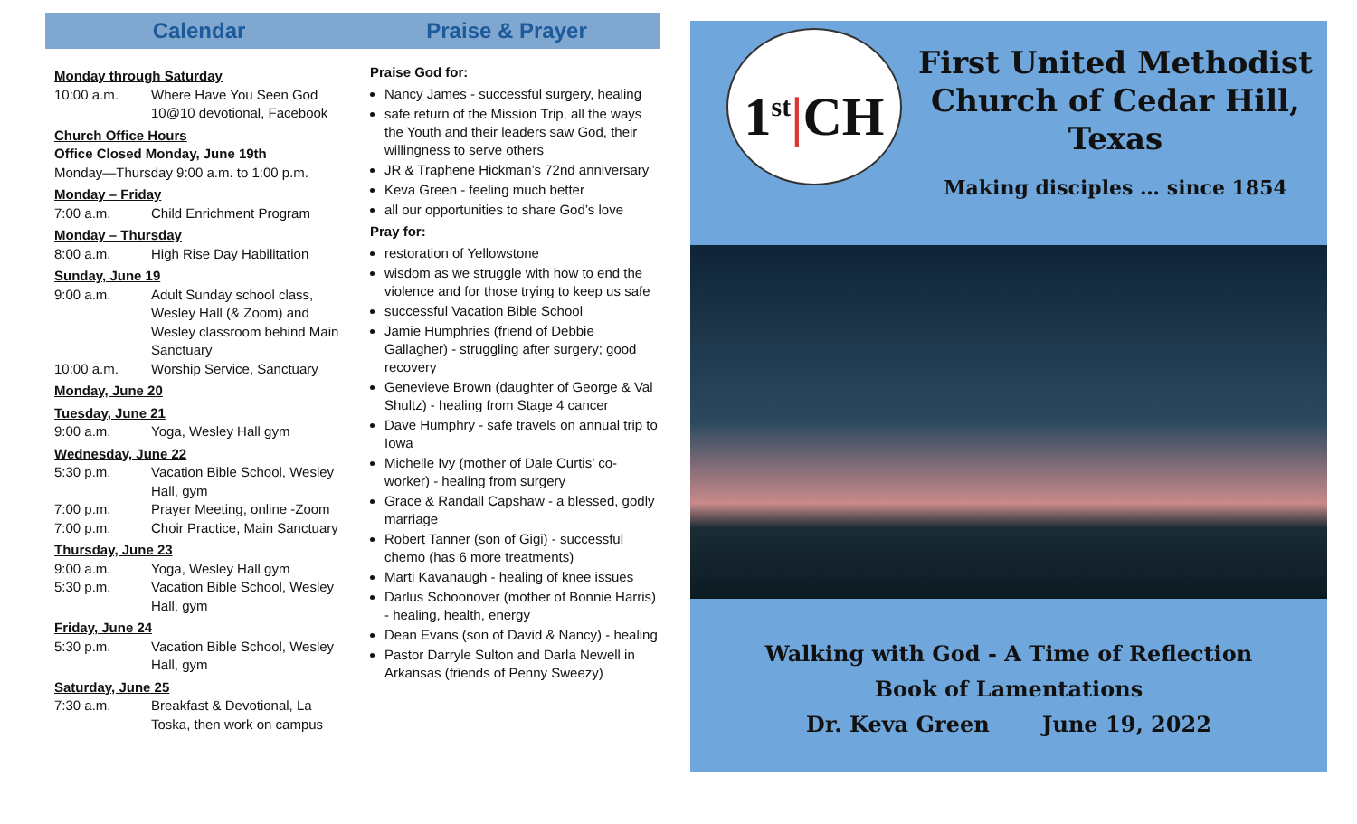Calendar Praise & Prayer
Monday through Saturday
10:00 a.m. Where Have You Seen God 10@10 devotional, Facebook
Church Office Hours
Office Closed Monday, June 19th
Monday—Thursday 9:00 a.m. to 1:00 p.m.
Monday – Friday
7:00 a.m. Child Enrichment Program
Monday – Thursday
8:00 a.m. High Rise Day Habilitation
Sunday, June 19
9:00 a.m. Adult Sunday school class, Wesley Hall (& Zoom) and Wesley classroom behind Main Sanctuary
10:00 a.m. Worship Service, Sanctuary
Monday, June 20
Tuesday, June 21
9:00 a.m. Yoga, Wesley Hall gym
Wednesday, June 22
5:30 p.m. Vacation Bible School, Wesley Hall, gym
7:00 p.m. Prayer Meeting, online -Zoom
7:00 p.m. Choir Practice, Main Sanctuary
Thursday, June 23
9:00 a.m. Yoga, Wesley Hall gym
5:30 p.m. Vacation Bible School, Wesley Hall, gym
Friday, June 24
5:30 p.m. Vacation Bible School, Wesley Hall, gym
Saturday, June 25
7:30 a.m. Breakfast & Devotional, La Toska, then work on campus
Praise God for:
Nancy James - successful surgery, healing
safe return of the Mission Trip, all the ways the Youth and their leaders saw God, their willingness to serve others
JR & Traphene Hickman’s 72nd anniversary
Keva Green - feeling much better
all our opportunities to share God’s love
Pray for:
restoration of Yellowstone
wisdom as we struggle with how to end the violence and for those trying to keep us safe
successful Vacation Bible School
Jamie Humphries (friend of Debbie Gallagher) - struggling after surgery; good recovery
Genevieve Brown (daughter of George & Val Shultz) - healing from Stage 4 cancer
Dave Humphry - safe travels on annual trip to Iowa
Michelle Ivy (mother of Dale Curtis’ co-worker) - healing from surgery
Grace & Randall Capshaw - a blessed, godly marriage
Robert Tanner (son of Gigi) - successful chemo (has 6 more treatments)
Marti Kavanaugh - healing of knee issues
Darlus Schoonover (mother of Bonnie Harris) - healing, health, energy
Dean Evans (son of David & Nancy) - healing
Pastor Darryle Sulton and Darla Newell in Arkansas (friends of Penny Sweezy)
1<sup>st</sup>|CH
First United Methodist Church of Cedar Hill, Texas
Making disciples … since 1854
Walking with God - A Time of Reflection
Book of Lamentations
Dr. Keva Green June 19, 2022